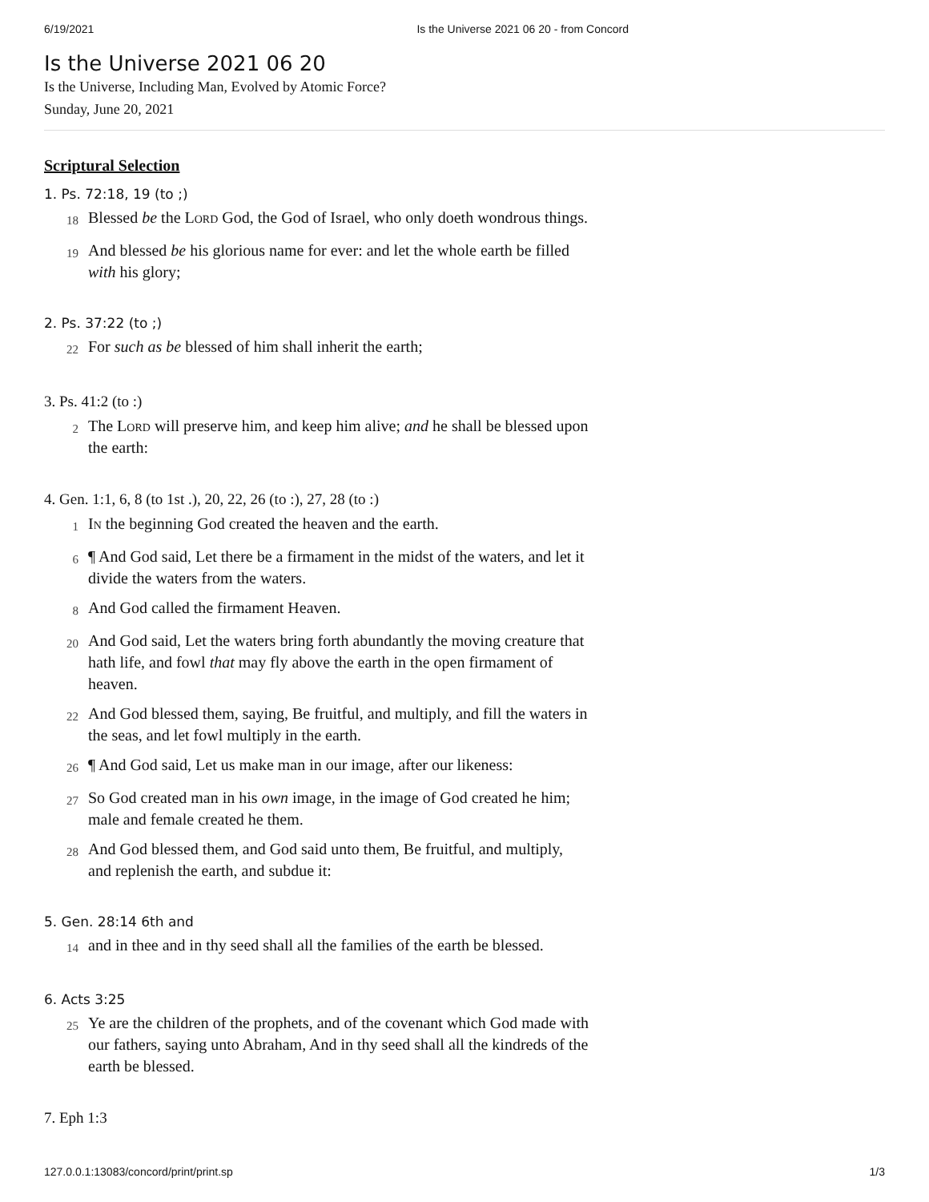6/19/2021 Is the Universe 2021 06 20 - from Concord
Is the Universe 2021 06 20
Is the Universe, Including Man, Evolved by Atomic Force?
Sunday, June 20, 2021
Scriptural Selection
1. Ps. 72:18, 19 (to ;)
18 Blessed be the Lord God, the God of Israel, who only doeth wondrous things.
19 And blessed be his glorious name for ever: and let the whole earth be filled with his glory;
2. Ps. 37:22 (to ;)
22 For such as be blessed of him shall inherit the earth;
3. Ps. 41:2 (to :)
2 The Lord will preserve him, and keep him alive; and he shall be blessed upon the earth:
4. Gen. 1:1, 6, 8 (to 1st .), 20, 22, 26 (to :), 27, 28 (to :)
1 In the beginning God created the heaven and the earth.
6 ¶ And God said, Let there be a firmament in the midst of the waters, and let it divide the waters from the waters.
8 And God called the firmament Heaven.
20 And God said, Let the waters bring forth abundantly the moving creature that hath life, and fowl that may fly above the earth in the open firmament of heaven.
22 And God blessed them, saying, Be fruitful, and multiply, and fill the waters in the seas, and let fowl multiply in the earth.
26 ¶ And God said, Let us make man in our image, after our likeness:
27 So God created man in his own image, in the image of God created he him; male and female created he them.
28 And God blessed them, and God said unto them, Be fruitful, and multiply, and replenish the earth, and subdue it:
5. Gen. 28:14 6th and
14 and in thee and in thy seed shall all the families of the earth be blessed.
6. Acts 3:25
25 Ye are the children of the prophets, and of the covenant which God made with our fathers, saying unto Abraham, And in thy seed shall all the kindreds of the earth be blessed.
7. Eph 1:3
127.0.0.1:13083/concord/print/print.sp 1/3